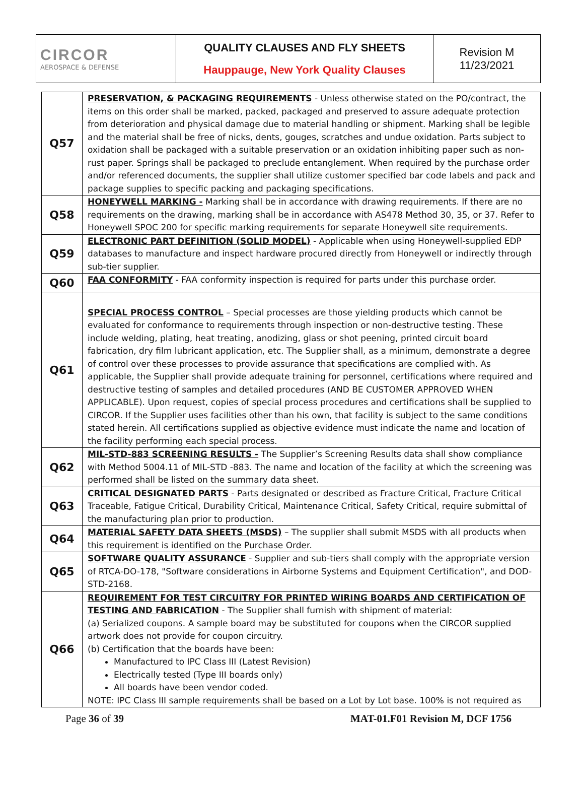| CIRCOR AEROSPACE & DEFENSE | QUALITY CLAUSES AND FLY SHEETS Hauppauge, New York Quality Clauses | Revision M 11/23/2021 |
| Q57 | PRESERVATION, & PACKAGING REQUIREMENTS - Unless otherwise stated on the PO/contract, the items on this order shall be marked, packed, packaged and preserved to assure adequate protection from deterioration and physical damage due to material handling or shipment. Marking shall be legible and the material shall be free of nicks, dents, gouges, scratches and undue oxidation. Parts subject to oxidation shall be packaged with a suitable preservation or an oxidation inhibiting paper such as non-rust paper. Springs shall be packaged to preclude entanglement. When required by the purchase order and/or referenced documents, the supplier shall utilize customer specified bar code labels and pack and package supplies to specific packing and packaging specifications. |
| Q58 | HONEYWELL MARKING - Marking shall be in accordance with drawing requirements. If there are no requirements on the drawing, marking shall be in accordance with AS478 Method 30, 35, or 37. Refer to Honeywell SPOC 200 for specific marking requirements for separate Honeywell site requirements. |
| Q59 | ELECTRONIC PART DEFINITION (SOLID MODEL) - Applicable when using Honeywell-supplied EDP databases to manufacture and inspect hardware procured directly from Honeywell or indirectly through sub-tier supplier. |
| Q60 | FAA CONFORMITY - FAA conformity inspection is required for parts under this purchase order. |
| Q61 | SPECIAL PROCESS CONTROL – Special processes are those yielding products which cannot be evaluated for conformance to requirements through inspection or non-destructive testing. These include welding, plating, heat treating, anodizing, glass or shot peening, printed circuit board fabrication, dry film lubricant application, etc. The Supplier shall, as a minimum, demonstrate a degree of control over these processes to provide assurance that specifications are complied with. As applicable, the Supplier shall provide adequate training for personnel, certifications where required and destructive testing of samples and detailed procedures (AND BE CUSTOMER APPROVED WHEN APPLICABLE). Upon request, copies of special process procedures and certifications shall be supplied to CIRCOR. If the Supplier uses facilities other than his own, that facility is subject to the same conditions stated herein. All certifications supplied as objective evidence must indicate the name and location of the facility performing each special process. |
| Q62 | MIL-STD-883 SCREENING RESULTS - The Supplier’s Screening Results data shall show compliance with Method 5004.11 of MIL-STD -883. The name and location of the facility at which the screening was performed shall be listed on the summary data sheet. |
| Q63 | CRITICAL DESIGNATED PARTS - Parts designated or described as Fracture Critical, Fracture Critical Traceable, Fatigue Critical, Durability Critical, Maintenance Critical, Safety Critical, require submittal of the manufacturing plan prior to production. |
| Q64 | MATERIAL SAFETY DATA SHEETS (MSDS) – The supplier shall submit MSDS with all products when this requirement is identified on the Purchase Order. |
| Q65 | SOFTWARE QUALITY ASSURANCE - Supplier and sub-tiers shall comply with the appropriate version of RTCA-DO-178, "Software considerations in Airborne Systems and Equipment Certification", and DOD-STD-2168. |
| Q66 | REQUIREMENT FOR TEST CIRCUITRY FOR PRINTED WIRING BOARDS AND CERTIFICATION OF TESTING AND FABRICATION - The Supplier shall furnish with shipment of material: (a) Serialized coupons. A sample board may be substituted for coupons when the CIRCOR supplied artwork does not provide for coupon circuitry. (b) Certification that the boards have been: Manufactured to IPC Class III (Latest Revision) Electrically tested (Type III boards only) All boards have been vendor coded. NOTE: IPC Class III sample requirements shall be based on a Lot by Lot base. 100% is not required as |
Page 36 of 39 MAT-01.F01 Revision M, DCF 1756